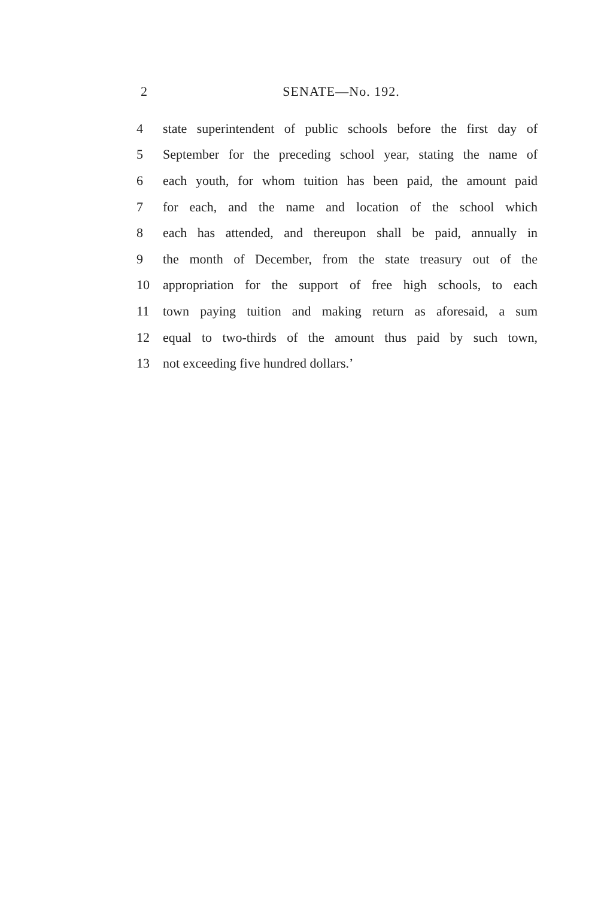2 SENATE—No. 192.
4 state superintendent of public schools before the first day of
5 September for the preceding school year, stating the name of
6 each youth, for whom tuition has been paid, the amount paid
7 for each, and the name and location of the school which
8 each has attended, and thereupon shall be paid, annually in
9 the month of December, from the state treasury out of the
10 appropriation for the support of free high schools, to each
11 town paying tuition and making return as aforesaid, a sum
12 equal to two-thirds of the amount thus paid by such town,
13 not exceeding five hundred dollars.’